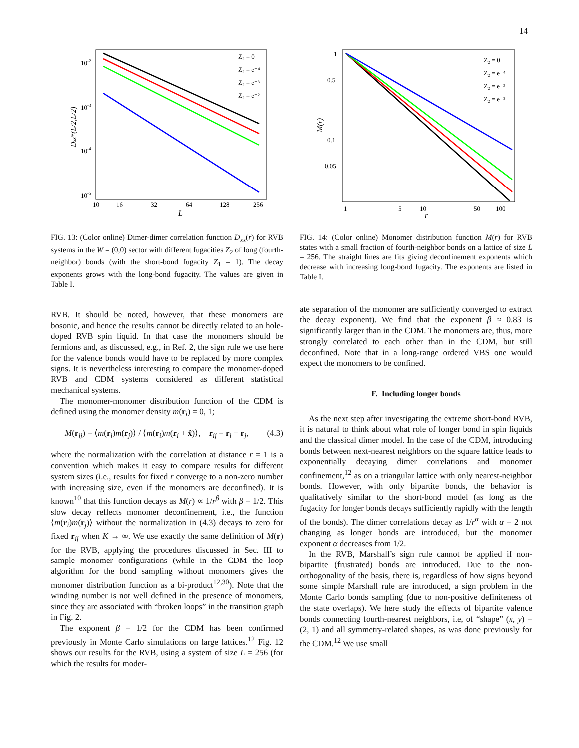14
10-2
10-3
10-4
10-5
10
16
32
64
128
256
L
Dxx*(L/2,L/2)
Z₂ = 0
Z₂ = e⁻⁴
Z₂ = e⁻³
Z₂ = e⁻²
FIG. 13: (Color online) Dimer-dimer correlation function D<sub>xx</sub>(r) for RVB systems in the W = (0,0) sector with different fugacities Z<sub>2</sub> of long (fourth-neighbor) bonds (with the short-bond fugacity Z<sub>1</sub> = 1). The decay exponents grows with the long-bond fugacity. The values are given in Table I.
RVB. It should be noted, however, that these monomers are bosonic, and hence the results cannot be directly related to an hole-doped RVB spin liquid. In that case the monomers should be fermions and, as discussed, e.g., in Ref. 2, the sign rule we use here for the valence bonds would have to be replaced by more complex signs. It is nevertheless interesting to compare the monomer-doped RVB and CDM systems considered as different statistical mechanical systems.
The monomer-monomer distribution function of the CDM is defined using the monomer density m(r<sub>i</sub>) = 0, 1;
M(r<sub>ij</sub>) = ⟨m(r<sub>i</sub>)m(r<sub>j</sub>)⟩ / ⟨m(r<sub>i</sub>)m(r<sub>i</sub> + x̂)⟩, r<sub>ij</sub> = r<sub>i</sub> − r<sub>j</sub>, (4.3)
where the normalization with the correlation at distance r = 1 is a convention which makes it easy to compare results for different system sizes (i.e., results for fixed r converge to a non-zero number with increasing size, even if the monomers are deconfined). It is known<sup>10</sup> that this function decays as M(r) ∝ 1/r<sup>β</sup> with β = 1/2. This slow decay reflects monomer deconfinement, i.e., the function ⟨m(r<sub>i</sub>)m(r<sub>j</sub>)⟩ without the normalization in (4.3) decays to zero for fixed r<sub>ij</sub> when K → ∞. We use exactly the same definition of M(r) for the RVB, applying the procedures discussed in Sec. III to sample monomer configurations (while in the CDM the loop algorithm for the bond sampling without monomers gives the monomer distribution function as a bi-product<sup>12,30</sup>). Note that the winding number is not well defined in the presence of monomers, since they are associated with “broken loops” in the transition graph in Fig. 2.
The exponent β = 1/2 for the CDM has been confirmed previously in Monte Carlo simulations on large lattices.<sup>12</sup> Fig. 12 shows our results for the RVB, using a system of size L = 256 (for which the results for moder-
1
0.5
0.1
0.05
1
5
10
50
100
r
M(r)
Z₂ = 0
Z₂ = e⁻⁴
Z₂ = e⁻³
Z₂ = e⁻²
FIG. 14: (Color online) Monomer distribution function M(r) for RVB states with a small fraction of fourth-neighbor bonds on a lattice of size L = 256. The straight lines are fits giving deconfinement exponents which decrease with increasing long-bond fugacity. The exponents are listed in Table I.
ate separation of the monomer are sufficiently converged to extract the decay exponent). We find that the exponent β ≈ 0.83 is significantly larger than in the CDM. The monomers are, thus, more strongly correlated to each other than in the CDM, but still deconfined. Note that in a long-range ordered VBS one would expect the monomers to be confined.
F. Including longer bonds
As the next step after investigating the extreme short-bond RVB, it is natural to think about what role of longer bond in spin liquids and the classical dimer model. In the case of the CDM, introducing bonds between next-nearest neighbors on the square lattice leads to exponentially decaying dimer correlations and monomer confinement,<sup>12</sup> as on a triangular lattice with only nearest-neighbor bonds. However, with only bipartite bonds, the behavior is qualitatively similar to the short-bond model (as long as the fugacity for longer bonds decays sufficiently rapidly with the length of the bonds). The dimer correlations decay as 1/r<sup>α</sup> with α = 2 not changing as longer bonds are introduced, but the monomer exponent α decreases from 1/2.
In the RVB, Marshall’s sign rule cannot be applied if non-bipartite (frustrated) bonds are introduced. Due to the non-orthogonality of the basis, there is, regardless of how signs beyond some simple Marshall rule are introduced, a sign problem in the Monte Carlo bonds sampling (due to non-positive definiteness of the state overlaps). We here study the effects of bipartite valence bonds connecting fourth-nearest neighbors, i.e, of “shape” (x, y) = (2, 1) and all symmetry-related shapes, as was done previously for the CDM.<sup>12</sup> We use small